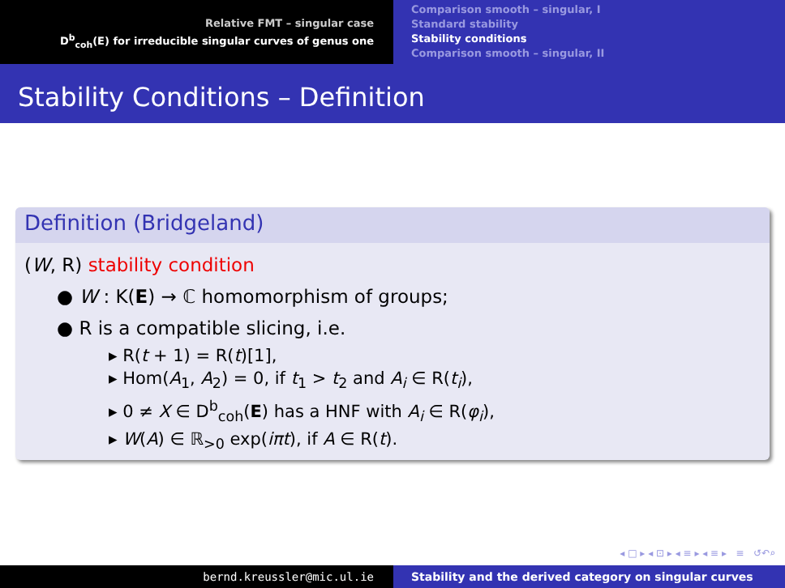Relative FMT – singular case
D<sup>b</sup><sub>coh</sub>(E) for irreducible singular curves of genus one
Comparison smooth – singular, I
Standard stability
Stability conditions
Comparison smooth – singular, II
Stability Conditions – Definition
Definition (Bridgeland)
(W, R) stability condition
● W : K(E) → ℂ homomorphism of groups;
● R is a compatible slicing, i.e.
▸ R(t + 1) = R(t)[1],
▸ Hom(A<sub>1</sub>, A<sub>2</sub>) = 0, if t<sub>1</sub> > t<sub>2</sub> and A<sub>i</sub> ∈ R(t<sub>i</sub>),
▸ 0 ≠ X ∈ D<sup>b</sup><sub>coh</sub>(E) has a HNF with A<sub>i</sub> ∈ R(φ<sub>i</sub>),
▸ W(A) ∈ ℝ<sub>>0</sub> exp(iπt), if A ∈ R(t).
◂ □ ▸ ◂ ⊡ ▸ ◂ ≡ ▸ ◂ ≡ ▸ ≡ ↺↶⌕
bernd.kreussler@mic.ul.ie Stability and the derived category on singular curves